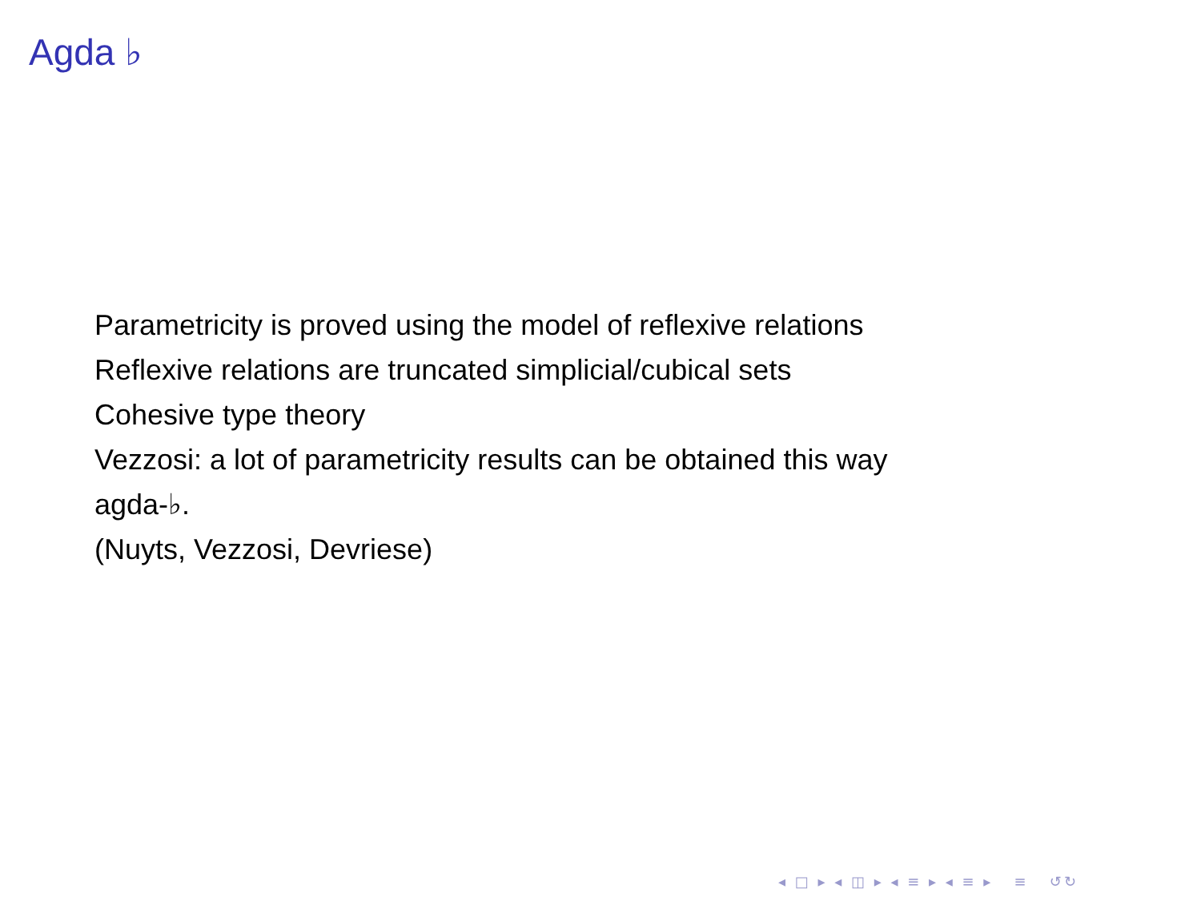Agda ♭
Parametricity is proved using the model of reflexive relations
Reflexive relations are truncated simplicial/cubical sets
Cohesive type theory
Vezzosi: a lot of parametricity results can be obtained this way
agda-♭.
(Nuyts, Vezzosi, Devriese)
◂ □ ▸ ◂ ◫ ▸ ◂ ≡ ▸ ◂ ≡ ▸ ≡ ↺↻